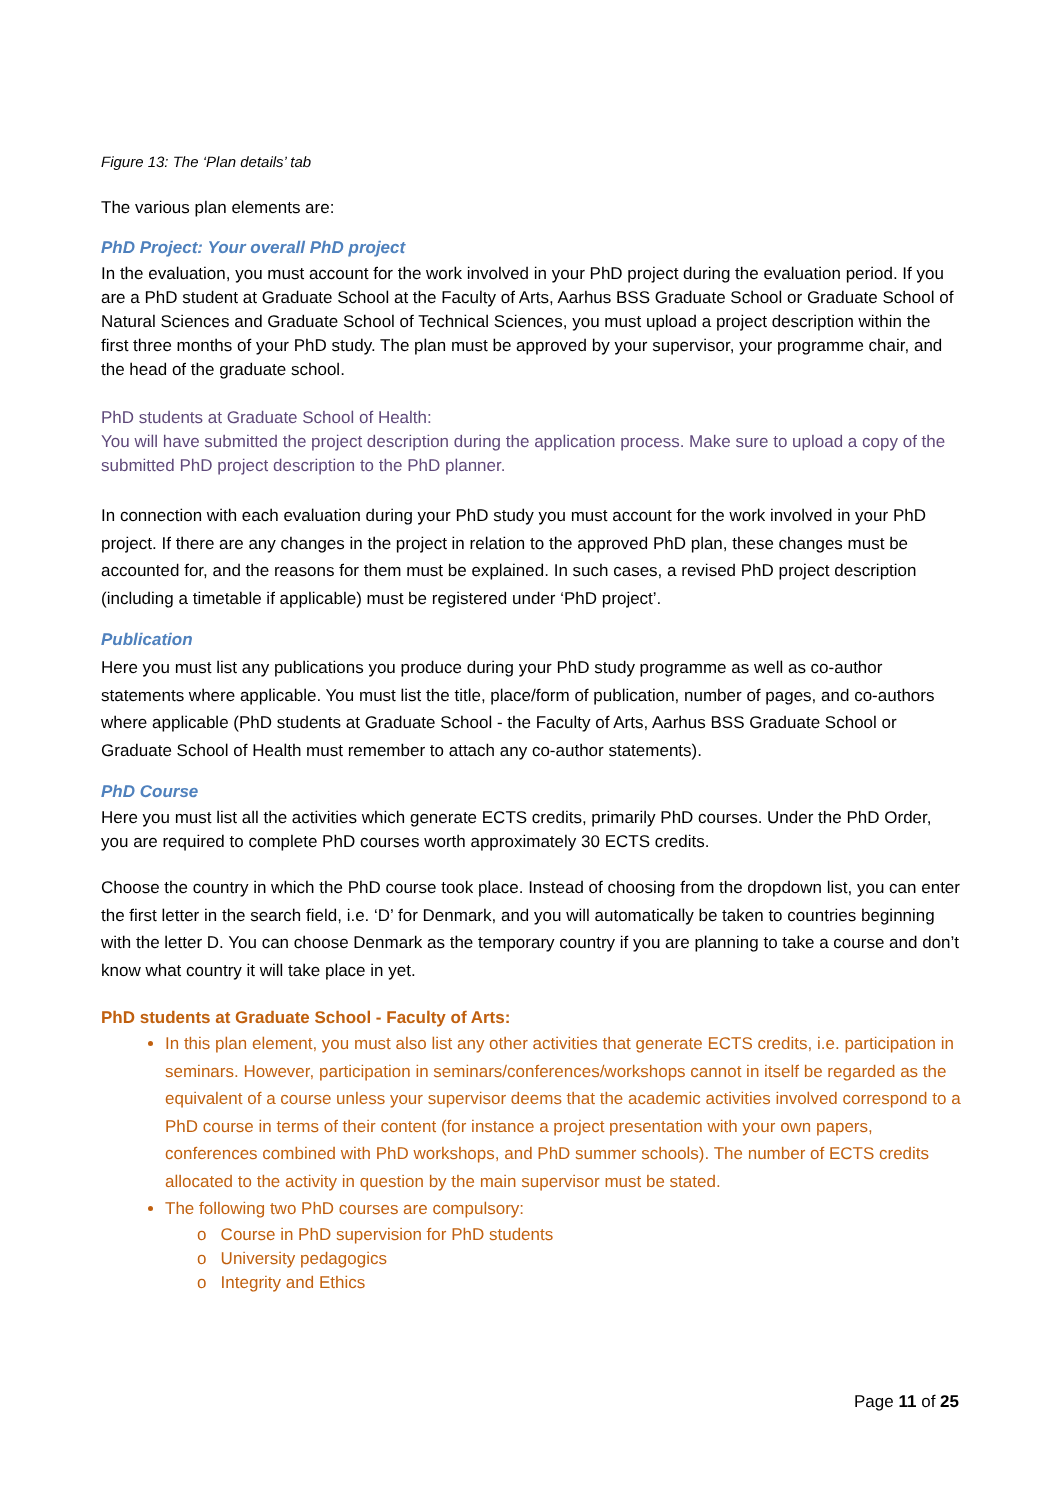Figure 13: The ‘Plan details’ tab
The various plan elements are:
PhD Project: Your overall PhD project
In the evaluation, you must account for the work involved in your PhD project during the evaluation period. If you are a PhD student at Graduate School at the Faculty of Arts, Aarhus BSS Graduate School or Graduate School of Natural Sciences and Graduate School of Technical Sciences, you must upload a project description within the first three months of your PhD study. The plan must be approved by your supervisor, your programme chair, and the head of the graduate school.
PhD students at Graduate School of Health:
You will have submitted the project description during the application process. Make sure to upload a copy of the submitted PhD project description to the PhD planner.
In connection with each evaluation during your PhD study you must account for the work involved in your PhD project. If there are any changes in the project in relation to the approved PhD plan, these changes must be accounted for, and the reasons for them must be explained. In such cases, a revised PhD project description (including a timetable if applicable) must be registered under ‘PhD project’.
Publication
Here you must list any publications you produce during your PhD study programme as well as co-author statements where applicable. You must list the title, place/form of publication, number of pages, and co-authors where applicable (PhD students at Graduate School - the Faculty of Arts, Aarhus BSS Graduate School or Graduate School of Health must remember to attach any co-author statements).
PhD Course
Here you must list all the activities which generate ECTS credits, primarily PhD courses. Under the PhD Order, you are required to complete PhD courses worth approximately 30 ECTS credits.
Choose the country in which the PhD course took place. Instead of choosing from the dropdown list, you can enter the first letter in the search field, i.e. ‘D’ for Denmark, and you will automatically be taken to countries beginning with the letter D. You can choose Denmark as the temporary country if you are planning to take a course and don’t know what country it will take place in yet.
PhD students at Graduate School - Faculty of Arts:
In this plan element, you must also list any other activities that generate ECTS credits, i.e. participation in seminars. However, participation in seminars/conferences/workshops cannot in itself be regarded as the equivalent of a course unless your supervisor deems that the academic activities involved correspond to a PhD course in terms of their content (for instance a project presentation with your own papers, conferences combined with PhD workshops, and PhD summer schools). The number of ECTS credits allocated to the activity in question by the main supervisor must be stated.
The following two PhD courses are compulsory:
o Course in PhD supervision for PhD students
o University pedagogics
o Integrity and Ethics
Page 11 of 25